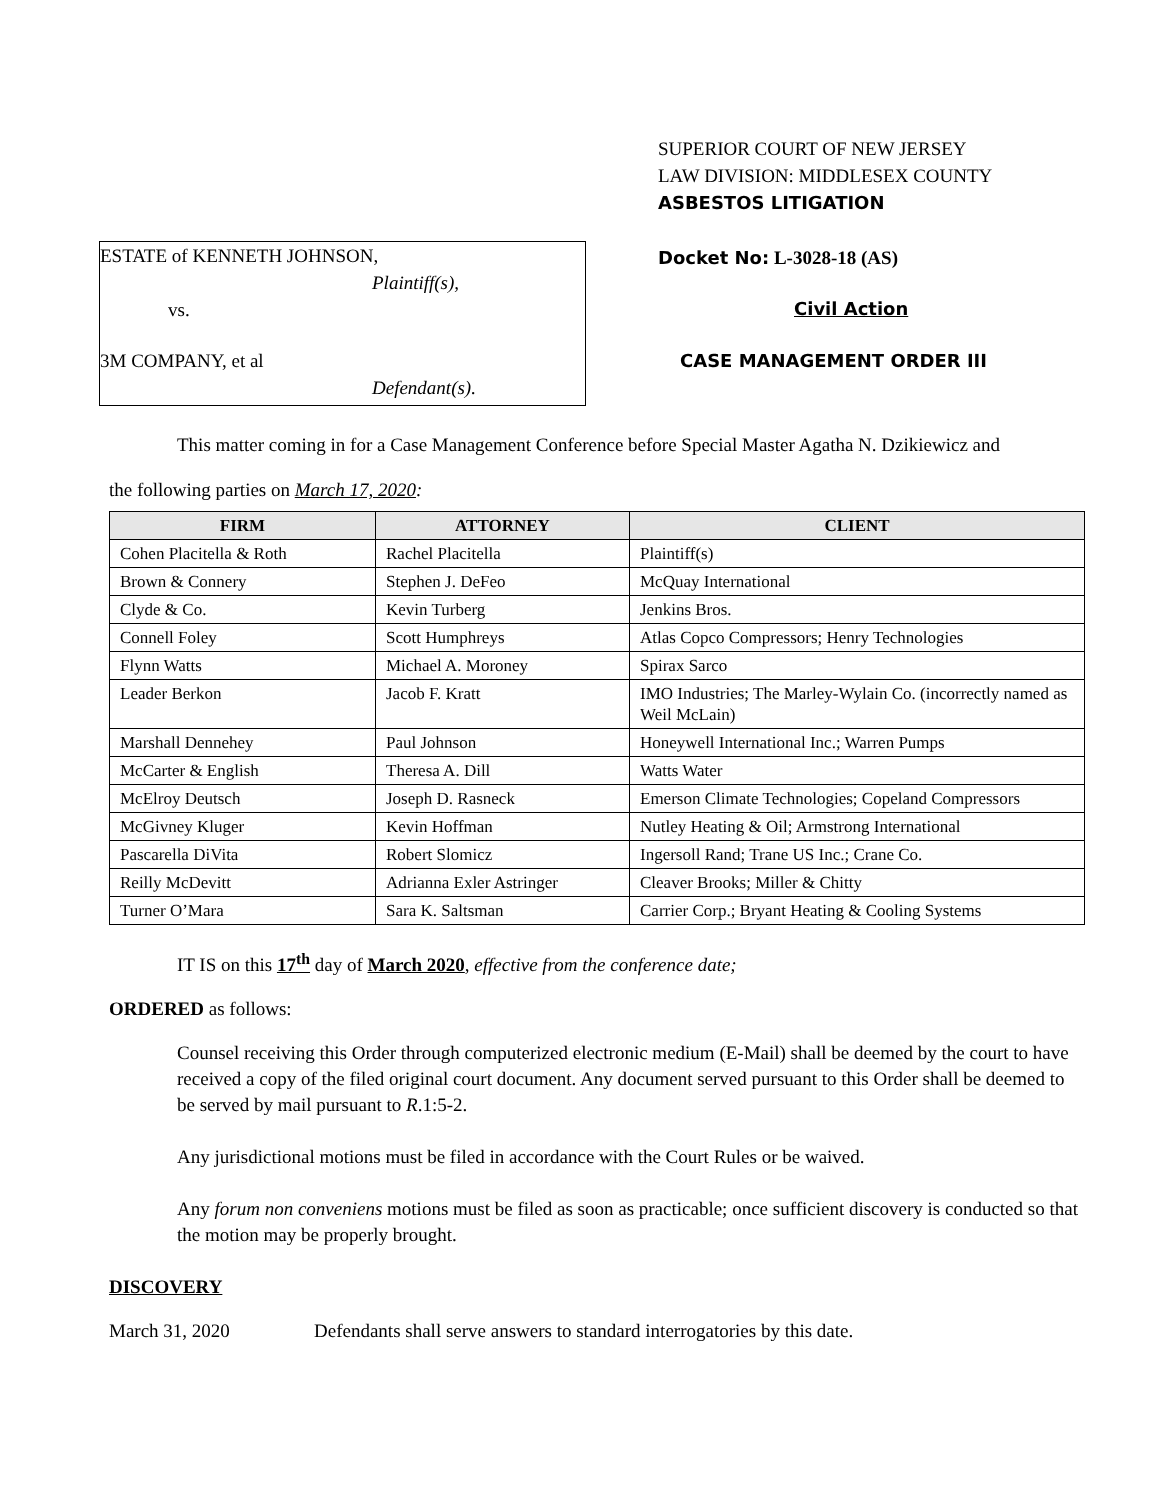ESTATE of KENNETH JOHNSON,
Plaintiff(s),
vs.
3M COMPANY, et al
Defendant(s).
SUPERIOR COURT OF NEW JERSEY
LAW DIVISION: MIDDLESEX COUNTY
ASBESTOS LITIGATION
Docket No: L-3028-18 (AS)
Civil Action
CASE MANAGEMENT ORDER III
This matter coming in for a Case Management Conference before Special Master Agatha N. Dzikiewicz and
the following parties on March 17, 2020:
| FIRM | ATTORNEY | CLIENT |
| --- | --- | --- |
| Cohen Placitella & Roth | Rachel Placitella | Plaintiff(s) |
| Brown & Connery | Stephen J. DeFeo | McQuay International |
| Clyde & Co. | Kevin Turberg | Jenkins Bros. |
| Connell Foley | Scott Humphreys | Atlas Copco Compressors; Henry Technologies |
| Flynn Watts | Michael A. Moroney | Spirax Sarco |
| Leader Berkon | Jacob F. Kratt | IMO Industries; The Marley-Wylain Co. (incorrectly named as Weil McLain) |
| Marshall Dennehey | Paul Johnson | Honeywell International Inc.; Warren Pumps |
| McCarter & English | Theresa A. Dill | Watts Water |
| McElroy Deutsch | Joseph D. Rasneck | Emerson Climate Technologies; Copeland Compressors |
| McGivney Kluger | Kevin Hoffman | Nutley Heating & Oil; Armstrong International |
| Pascarella DiVita | Robert Slomicz | Ingersoll Rand; Trane US Inc.; Crane Co. |
| Reilly McDevitt | Adrianna Exler Astringer | Cleaver Brooks; Miller & Chitty |
| Turner O’Mara | Sara K. Saltsman | Carrier Corp.; Bryant Heating & Cooling Systems |
IT IS on this 17<sup>th</sup> day of March 2020, effective from the conference date;
ORDERED as follows:
Counsel receiving this Order through computerized electronic medium (E-Mail) shall be deemed by the court to have received a copy of the filed original court document. Any document served pursuant to this Order shall be deemed to be served by mail pursuant to R.1:5-2.
Any jurisdictional motions must be filed in accordance with the Court Rules or be waived.
Any forum non conveniens motions must be filed as soon as practicable; once sufficient discovery is conducted so that the motion may be properly brought.
DISCOVERY
March 31, 2020 Defendants shall serve answers to standard interrogatories by this date.